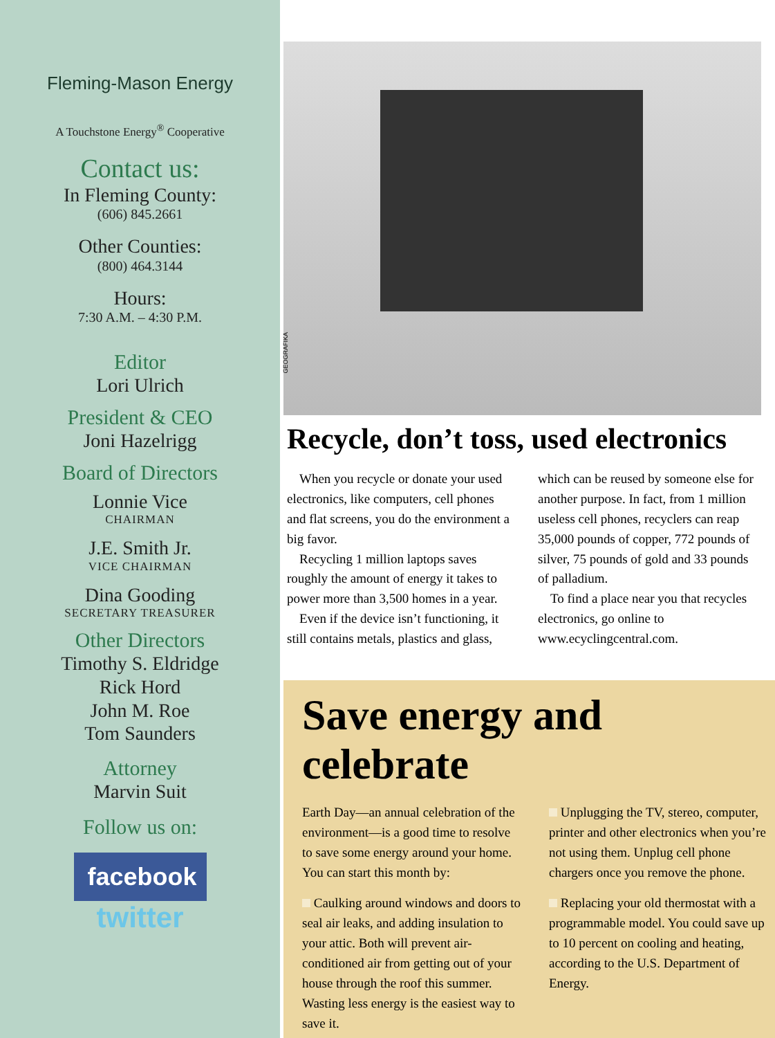Fleming-Mason Energy
A Touchstone Energy<sup>®</sup> Cooperative
Contact us:
In Fleming County:
(606) 845.2661
Other Counties:
(800) 464.3144
Hours:
7:30 A.M. – 4:30 P.M.
Editor
Lori Ulrich
President & CEO
Joni Hazelrigg
Board of Directors
Lonnie Vice
CHAIRMAN
J.E. Smith Jr.
VICE CHAIRMAN
Dina Gooding
SECRETARY TREASURER
Other Directors
Timothy S. Eldridge
Rick Hord
John M. Roe
Tom Saunders
Attorney
Marvin Suit
Follow us on:
facebook
twitter
GEOGRAFIKA
Recycle, don’t toss, used electronics
When you recycle or donate your used electronics, like computers, cell phones and flat screens, you do the environment a big favor.
Recycling 1 million laptops saves roughly the amount of energy it takes to power more than 3,500 homes in a year.
Even if the device isn’t functioning, it still contains metals, plastics and glass, which can be reused by someone else for another purpose. In fact, from 1 million useless cell phones, recyclers can reap 35,000 pounds of copper, 772 pounds of silver, 75 pounds of gold and 33 pounds of palladium.
To find a place near you that recycles electronics, go online to www.ecyclingcentral.com.
Save energy and celebrate
Earth Day—an annual celebration of the environment—is a good time to resolve to save some energy around your home. You can start this month by:
Caulking around windows and doors to seal air leaks, and adding insulation to your attic. Both will prevent air-conditioned air from getting out of your house through the roof this summer. Wasting less energy is the easiest way to save it.
Unplugging the TV, stereo, computer, printer and other electronics when you’re not using them. Unplug cell phone chargers once you remove the phone.
Replacing your old thermostat with a programmable model. You could save up to 10 percent on cooling and heating, according to the U.S. Department of Energy.